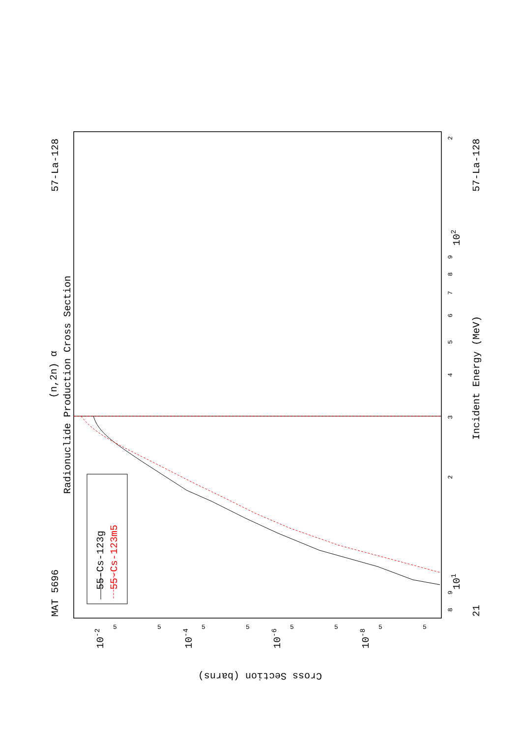MAT 5696
57-La-128
57-La-128
21
(n,2n) α
Radionuclide Production Cross Section
Incident Energy (MeV)
55-Cs-123g
55-Cs-123m5
Cross Section (barns)
10-2
10-4
10-6
10-8
101
102
8
9
2
3
4
5
6
7
8
9
2
5
5
5
5
5
5
5
5